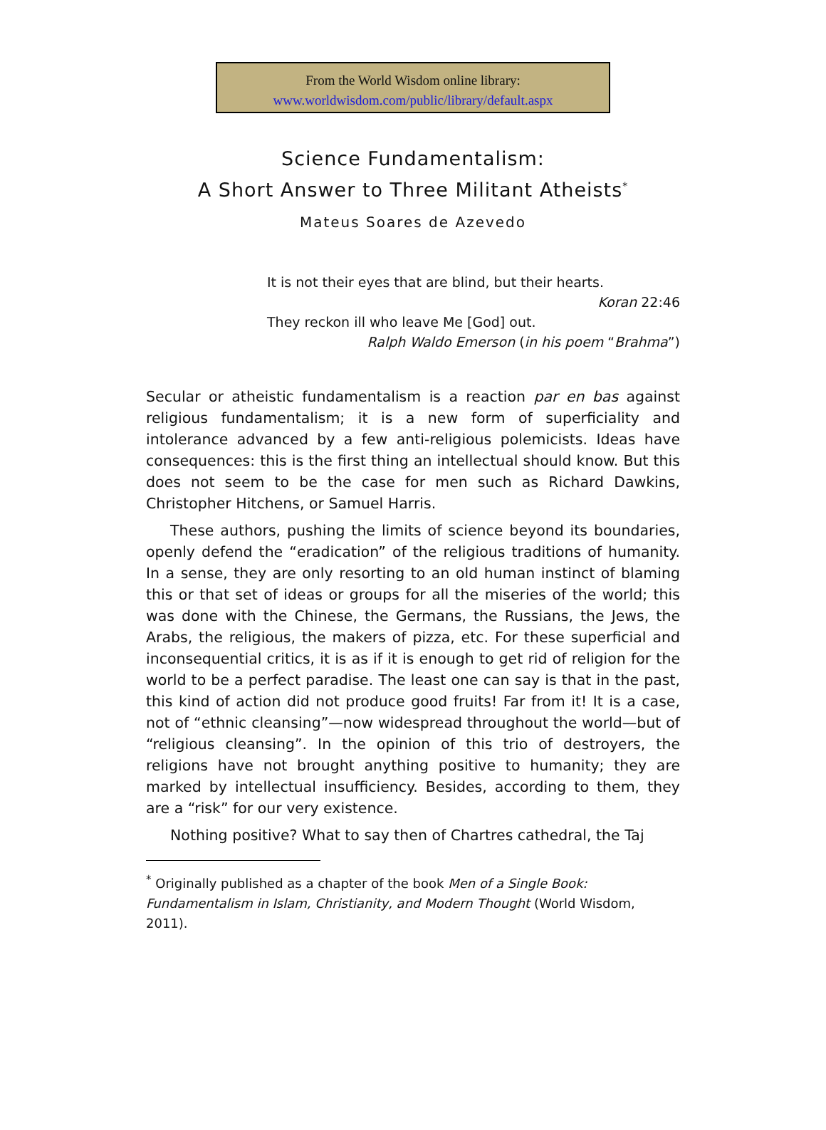From the World Wisdom online library:
www.worldwisdom.com/public/library/default.aspx
Science Fundamentalism:
A Short Answer to Three Militant Atheists<sup>*</sup>
Mateus Soares de Azevedo
It is not their eyes that are blind, but their hearts.
Koran 22:46
They reckon ill who leave Me [God] out.
Ralph Waldo Emerson (in his poem “Brahma”)
Secular or atheistic fundamentalism is a reaction par en bas against religious fundamentalism; it is a new form of superficiality and intolerance advanced by a few anti-religious polemicists. Ideas have consequences: this is the first thing an intellectual should know. But this does not seem to be the case for men such as Richard Dawkins, Christopher Hitchens, or Samuel Harris.
These authors, pushing the limits of science beyond its boundaries, openly defend the “eradication” of the religious traditions of humanity. In a sense, they are only resorting to an old human instinct of blaming this or that set of ideas or groups for all the miseries of the world; this was done with the Chinese, the Germans, the Russians, the Jews, the Arabs, the religious, the makers of pizza, etc. For these superficial and inconsequential critics, it is as if it is enough to get rid of religion for the world to be a perfect paradise. The least one can say is that in the past, this kind of action did not produce good fruits! Far from it! It is a case, not of “ethnic cleansing”—now widespread throughout the world—but of “religious cleansing”. In the opinion of this trio of destroyers, the religions have not brought anything positive to humanity; they are marked by intellectual insufficiency. Besides, according to them, they are a “risk” for our very existence.
Nothing positive? What to say then of Chartres cathedral, the Taj
<sup>*</sup> Originally published as a chapter of the book Men of a Single Book: Fundamentalism in Islam, Christianity, and Modern Thought (World Wisdom, 2011).